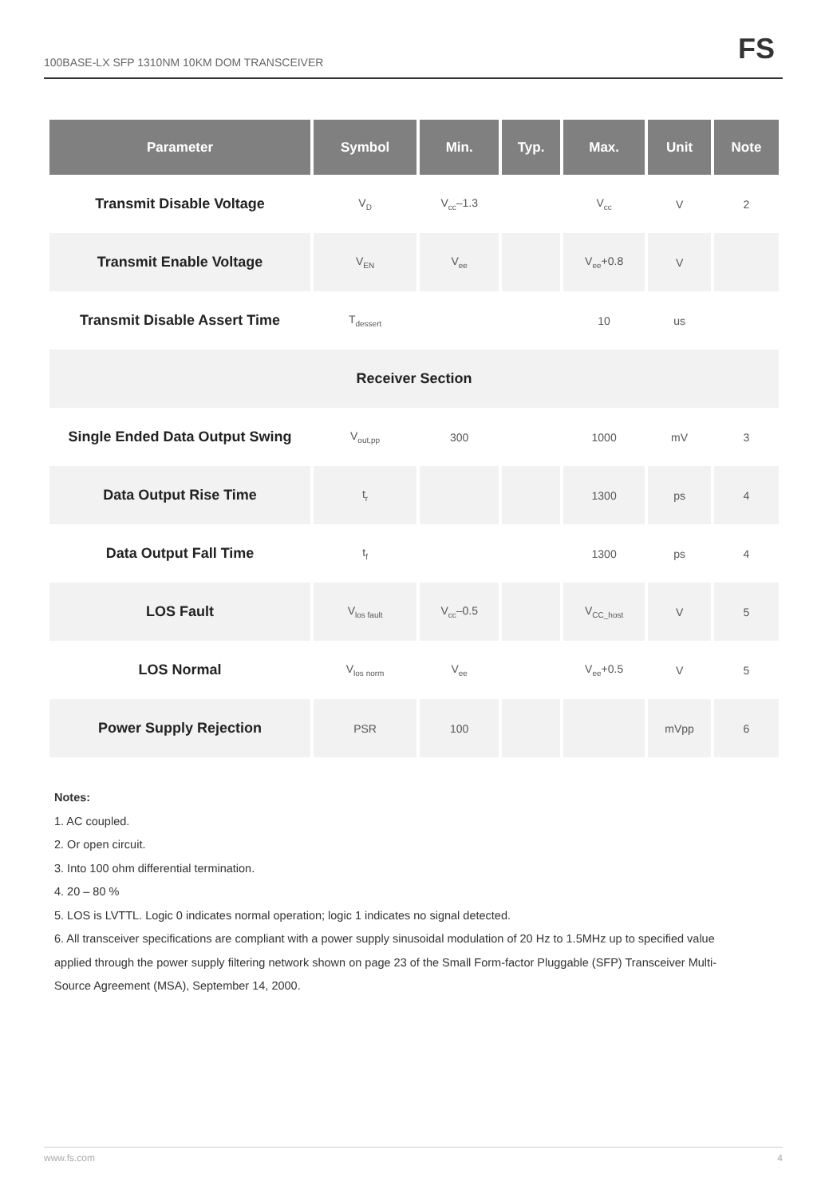100BASE-LX SFP 1310NM 10KM DOM TRANSCEIVER
FS
| Parameter | Symbol | Min. | Typ. | Max. | Unit | Note |
| --- | --- | --- | --- | --- | --- | --- |
| Transmit Disable Voltage | V<sub>D</sub> | V<sub>cc</sub>–1.3 | | V<sub>cc</sub> | V | 2 |
| Transmit Enable Voltage | V<sub>EN</sub> | V<sub>ee</sub> | | V<sub>ee</sub>+0.8 | V | |
| Transmit Disable Assert Time | T<sub>dessert</sub> | | | 10 | us | |
| Receiver Section | | | | | | |
| Single Ended Data Output Swing | V<sub>out,pp</sub> | 300 | | 1000 | mV | 3 |
| Data Output Rise Time | t<sub>r</sub> | | | 1300 | ps | 4 |
| Data Output Fall Time | t<sub>f</sub> | | | 1300 | ps | 4 |
| LOS Fault | V<sub>los fault</sub> | V<sub>cc</sub>–0.5 | | V<sub>CC_host</sub> | V | 5 |
| LOS Normal | V<sub>los norm</sub> | V<sub>ee</sub> | | V<sub>ee</sub>+0.5 | V | 5 |
| Power Supply Rejection | PSR | 100 | | | mVpp | 6 |
Notes:
1. AC coupled.
2. Or open circuit.
3. Into 100 ohm differential termination.
4. 20 – 80 %
5. LOS is LVTTL. Logic 0 indicates normal operation; logic 1 indicates no signal detected.
6. All transceiver specifications are compliant with a power supply sinusoidal modulation of 20 Hz to 1.5MHz up to specified value applied through the power supply filtering network shown on page 23 of the Small Form-factor Pluggable (SFP) Transceiver Multi-Source Agreement (MSA), September 14, 2000.
www.fs.com 4